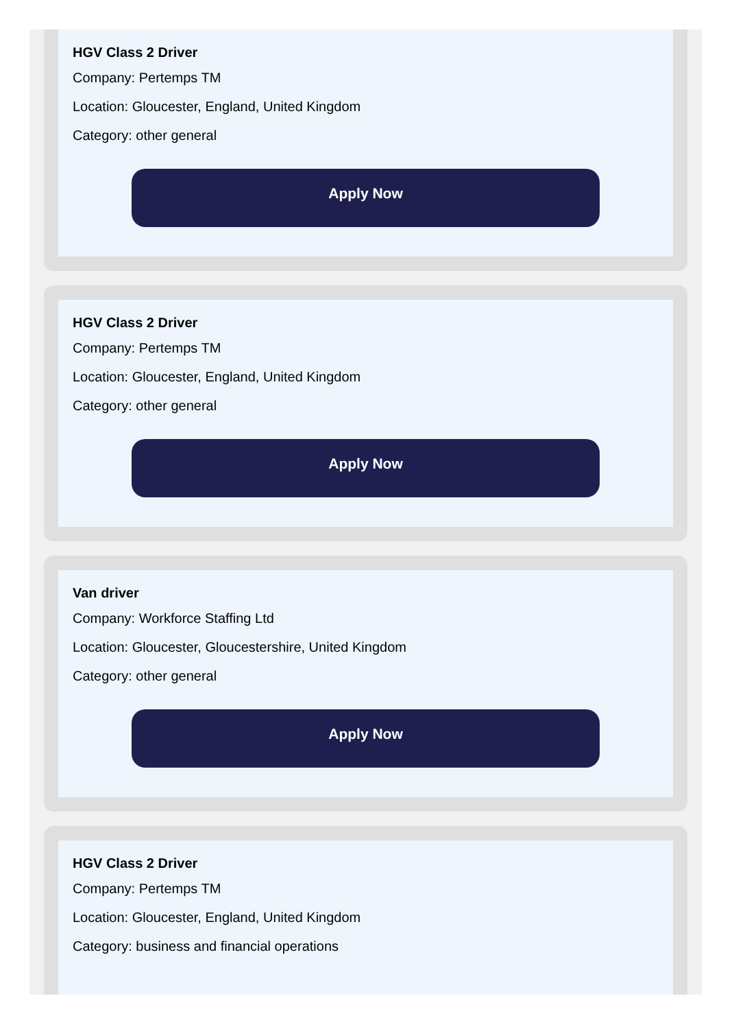HGV Class 2 Driver
Company: Pertemps TM
Location: Gloucester, England, United Kingdom
Category: other general
Apply Now
HGV Class 2 Driver
Company: Pertemps TM
Location: Gloucester, England, United Kingdom
Category: other general
Apply Now
Van driver
Company: Workforce Staffing Ltd
Location: Gloucester, Gloucestershire, United Kingdom
Category: other general
Apply Now
HGV Class 2 Driver
Company: Pertemps TM
Location: Gloucester, England, United Kingdom
Category: business and financial operations